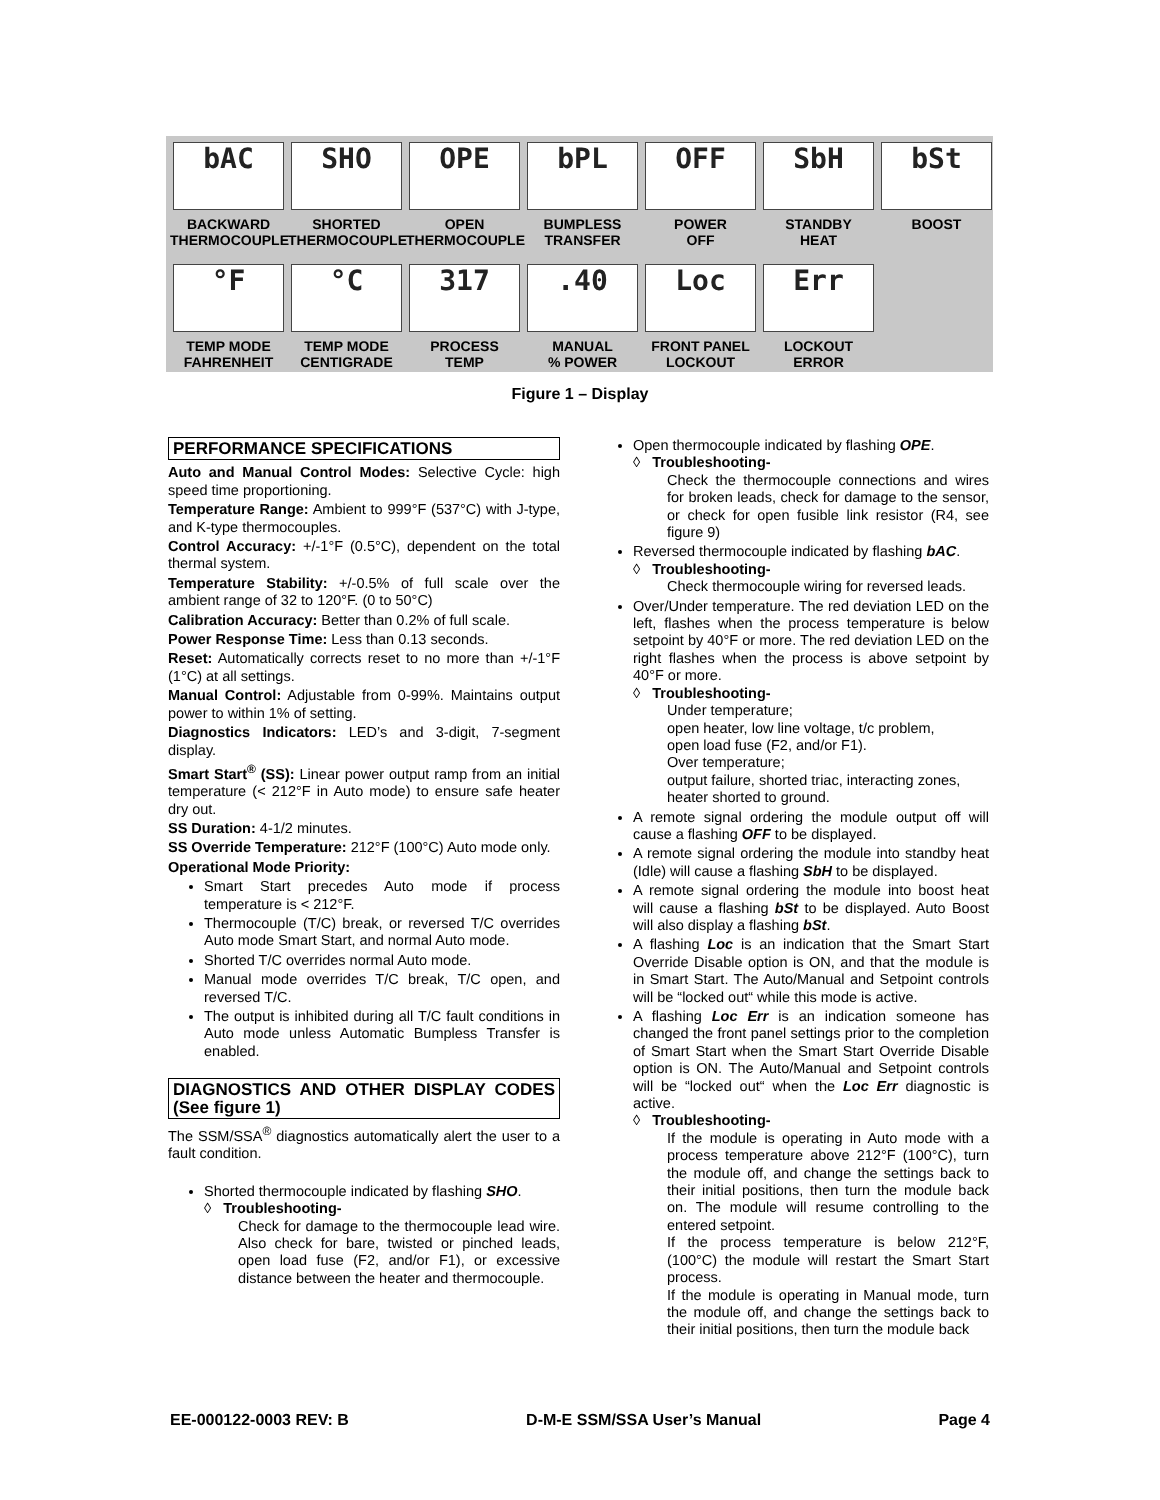bAC
BACKWARD
THERMOCOUPLE
SHO
SHORTED
THERMOCOUPLE
OPE
OPEN
THERMOCOUPLE
bPL
BUMPLESS
TRANSFER
OFF
POWER
OFF
SbH
STANDBY
HEAT
bSt
BOOST
°F
TEMP MODE
FAHRENHEIT
°C
TEMP MODE
CENTIGRADE
317
PROCESS
TEMP
.40
MANUAL
% POWER
Loc
FRONT PANEL
LOCKOUT
Err
LOCKOUT
ERROR
Figure 1 – Display
PERFORMANCE SPECIFICATIONS
Auto and Manual Control Modes: Selective Cycle: high speed time proportioning.
Temperature Range: Ambient to 999°F (537°C) with J-type, and K-type thermocouples.
Control Accuracy: +/-1°F (0.5°C), dependent on the total thermal system.
Temperature Stability: +/-0.5% of full scale over the ambient range of 32 to 120°F. (0 to 50°C)
Calibration Accuracy: Better than 0.2% of full scale.
Power Response Time: Less than 0.13 seconds.
Reset: Automatically corrects reset to no more than +/-1°F (1°C) at all settings.
Manual Control: Adjustable from 0-99%. Maintains output power to within 1% of setting.
Diagnostics Indicators: LED’s and 3-digit, 7-segment display.
Smart Start<sup>®</sup> (SS): Linear power output ramp from an initial temperature (< 212°F in Auto mode) to ensure safe heater dry out.
SS Duration: 4-1/2 minutes.
SS Override Temperature: 212°F (100°C) Auto mode only.
Operational Mode Priority:
Smart Start precedes Auto mode if process temperature is < 212°F.
Thermocouple (T/C) break, or reversed T/C overrides Auto mode Smart Start, and normal Auto mode.
Shorted T/C overrides normal Auto mode.
Manual mode overrides T/C break, T/C open, and reversed T/C.
The output is inhibited during all T/C fault conditions in Auto mode unless Automatic Bumpless Transfer is enabled.
DIAGNOSTICS AND OTHER DISPLAY CODES (See figure 1)
The SSM/SSA<sup>®</sup> diagnostics automatically alert the user to a fault condition.
Shorted thermocouple indicated by flashing SHO.
◊ Troubleshooting-
Check for damage to the thermocouple lead wire. Also check for bare, twisted or pinched leads, open load fuse (F2, and/or F1), or excessive distance between the heater and thermocouple.
Open thermocouple indicated by flashing OPE.
◊ Troubleshooting-
Check the thermocouple connections and wires for broken leads, check for damage to the sensor, or check for open fusible link resistor (R4, see figure 9)
Reversed thermocouple indicated by flashing bAC.
◊ Troubleshooting-
Check thermocouple wiring for reversed leads.
Over/Under temperature. The red deviation LED on the left, flashes when the process temperature is below setpoint by 40°F or more. The red deviation LED on the right flashes when the process is above setpoint by 40°F or more.
◊ Troubleshooting-
Under temperature;
open heater, low line voltage, t/c problem,
open load fuse (F2, and/or F1).
Over temperature;
output failure, shorted triac, interacting zones,
heater shorted to ground.
A remote signal ordering the module output off will cause a flashing OFF to be displayed.
A remote signal ordering the module into standby heat (Idle) will cause a flashing SbH to be displayed.
A remote signal ordering the module into boost heat will cause a flashing bSt to be displayed. Auto Boost will also display a flashing bSt.
A flashing Loc is an indication that the Smart Start Override Disable option is ON, and that the module is in Smart Start. The Auto/Manual and Setpoint controls will be “locked out“ while this mode is active.
A flashing Loc Err is an indication someone has changed the front panel settings prior to the completion of Smart Start when the Smart Start Override Disable option is ON. The Auto/Manual and Setpoint controls will be “locked out“ when the Loc Err diagnostic is active.
◊ Troubleshooting-
If the module is operating in Auto mode with a process temperature above 212°F (100°C), turn the module off, and change the settings back to their initial positions, then turn the module back on. The module will resume controlling to the entered setpoint.
If the process temperature is below 212°F, (100°C) the module will restart the Smart Start process.
If the module is operating in Manual mode, turn the module off, and change the settings back to their initial positions, then turn the module back
EE-000122-0003 REV: B D-M-E SSM/SSA User’s Manual Page 4